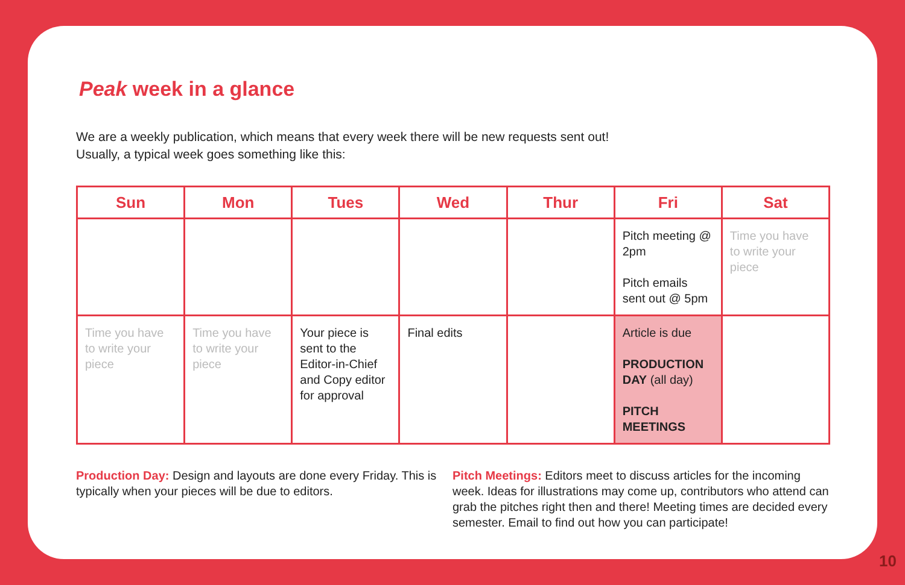Peak week in a glance
We are a weekly publication, which means that every week there will be new requests sent out!
Usually, a typical week goes something like this:
| Sun | Mon | Tues | Wed | Thur | Fri | Sat |
| --- | --- | --- | --- | --- | --- | --- |
| | | | | | Pitch meeting @ 2pm Pitch emails sent out @ 5pm | Time you have to write your piece |
| Time you have to write your piece | Time you have to write your piece | Your piece is sent to the Editor-in-Chief and Copy editor for approval | Final edits | | Article is due PRODUCTION DAY (all day) PITCH MEETINGS | |
Production Day: Design and layouts are done every Friday. This is typically when your pieces will be due to editors.
Pitch Meetings: Editors meet to discuss articles for the incoming week. Ideas for illustrations may come up, contributors who attend can grab the pitches right then and there! Meeting times are decided every semester. Email to find out how you can participate!
10